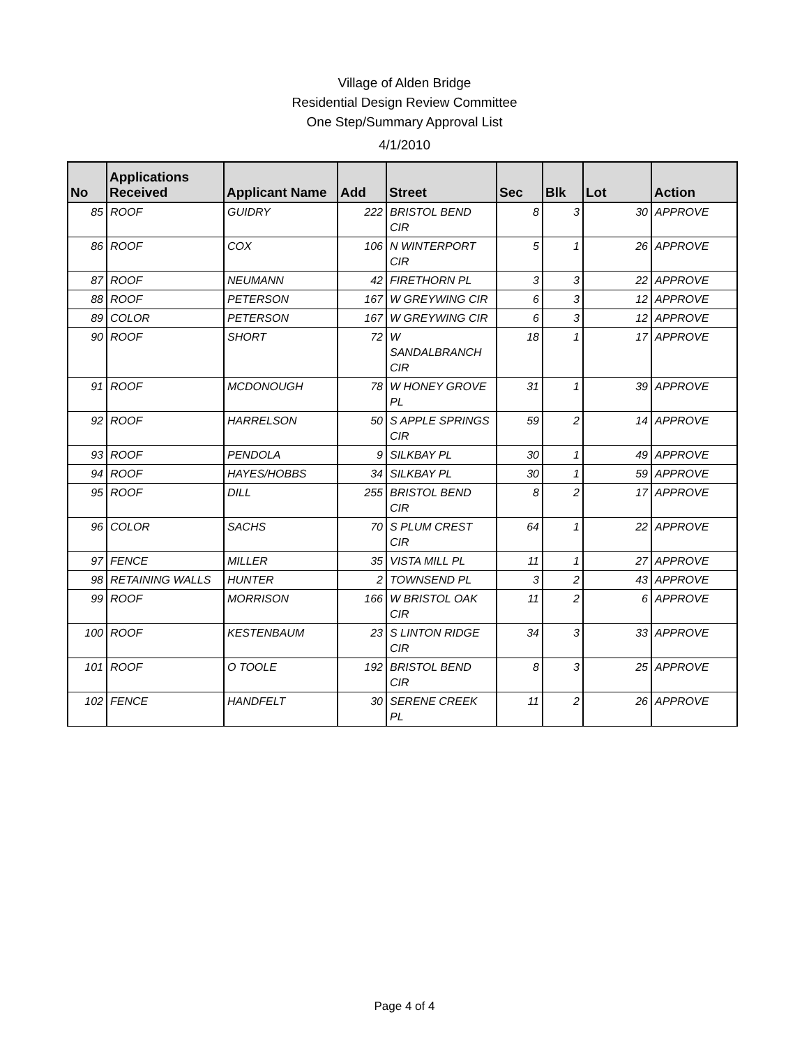Village of Alden Bridge
Residential Design Review Committee
One Step/Summary Approval List
4/1/2010
| No | Applications Received | Applicant Name | Add | Street | Sec | Blk | Lot | Action |
| --- | --- | --- | --- | --- | --- | --- | --- | --- |
| 85 | ROOF | GUIDRY | 222 | BRISTOL BEND CIR | 8 | 3 | 30 | APPROVE |
| 86 | ROOF | COX | 106 | N WINTERPORT CIR | 5 | 1 | 26 | APPROVE |
| 87 | ROOF | NEUMANN | 42 | FIRETHORN PL | 3 | 3 | 22 | APPROVE |
| 88 | ROOF | PETERSON | 167 | W GREYWING CIR | 6 | 3 | 12 | APPROVE |
| 89 | COLOR | PETERSON | 167 | W GREYWING CIR | 6 | 3 | 12 | APPROVE |
| 90 | ROOF | SHORT | 72 | W SANDALBRANCH CIR | 18 | 1 | 17 | APPROVE |
| 91 | ROOF | MCDONOUGH | 78 | W HONEY GROVE PL | 31 | 1 | 39 | APPROVE |
| 92 | ROOF | HARRELSON | 50 | S APPLE SPRINGS CIR | 59 | 2 | 14 | APPROVE |
| 93 | ROOF | PENDOLA | 9 | SILKBAY PL | 30 | 1 | 49 | APPROVE |
| 94 | ROOF | HAYES/HOBBS | 34 | SILKBAY PL | 30 | 1 | 59 | APPROVE |
| 95 | ROOF | DILL | 255 | BRISTOL BEND CIR | 8 | 2 | 17 | APPROVE |
| 96 | COLOR | SACHS | 70 | S PLUM CREST CIR | 64 | 1 | 22 | APPROVE |
| 97 | FENCE | MILLER | 35 | VISTA MILL PL | 11 | 1 | 27 | APPROVE |
| 98 | RETAINING WALLS | HUNTER | 2 | TOWNSEND PL | 3 | 2 | 43 | APPROVE |
| 99 | ROOF | MORRISON | 166 | W BRISTOL OAK CIR | 11 | 2 | 6 | APPROVE |
| 100 | ROOF | KESTENBAUM | 23 | S LINTON RIDGE CIR | 34 | 3 | 33 | APPROVE |
| 101 | ROOF | O TOOLE | 192 | BRISTOL BEND CIR | 8 | 3 | 25 | APPROVE |
| 102 | FENCE | HANDFELT | 30 | SERENE CREEK PL | 11 | 2 | 26 | APPROVE |
Page 4 of 4